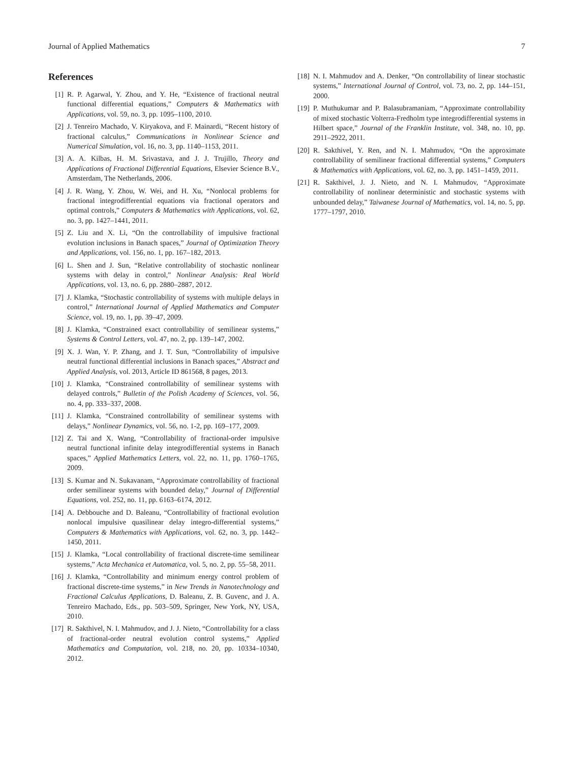Journal of Applied Mathematics 7
References
[1] R. P. Agarwal, Y. Zhou, and Y. He, “Existence of fractional neutral functional differential equations,” Computers & Mathematics with Applications, vol. 59, no. 3, pp. 1095–1100, 2010.
[2] J. Tenreiro Machado, V. Kiryakova, and F. Mainardi, “Recent history of fractional calculus,” Communications in Nonlinear Science and Numerical Simulation, vol. 16, no. 3, pp. 1140–1153, 2011.
[3] A. A. Kilbas, H. M. Srivastava, and J. J. Trujillo, Theory and Applications of Fractional Differential Equations, Elsevier Science B.V., Amsterdam, The Netherlands, 2006.
[4] J. R. Wang, Y. Zhou, W. Wei, and H. Xu, “Nonlocal problems for fractional integrodifferential equations via fractional operators and optimal controls,” Computers & Mathematics with Applications, vol. 62, no. 3, pp. 1427–1441, 2011.
[5] Z. Liu and X. Li, “On the controllability of impulsive fractional evolution inclusions in Banach spaces,” Journal of Optimization Theory and Applications, vol. 156, no. 1, pp. 167–182, 2013.
[6] L. Shen and J. Sun, “Relative controllability of stochastic nonlinear systems with delay in control,” Nonlinear Analysis: Real World Applications, vol. 13, no. 6, pp. 2880–2887, 2012.
[7] J. Klamka, “Stochastic controllability of systems with multiple delays in control,” International Journal of Applied Mathematics and Computer Science, vol. 19, no. 1, pp. 39–47, 2009.
[8] J. Klamka, “Constrained exact controllability of semilinear systems,” Systems & Control Letters, vol. 47, no. 2, pp. 139–147, 2002.
[9] X. J. Wan, Y. P. Zhang, and J. T. Sun, “Controllability of impulsive neutral functional differential inclusions in Banach spaces,” Abstract and Applied Analysis, vol. 2013, Article ID 861568, 8 pages, 2013.
[10] J. Klamka, “Constrained controllability of semilinear systems with delayed controls,” Bulletin of the Polish Academy of Sciences, vol. 56, no. 4, pp. 333–337, 2008.
[11] J. Klamka, “Constrained controllability of semilinear systems with delays,” Nonlinear Dynamics, vol. 56, no. 1-2, pp. 169–177, 2009.
[12] Z. Tai and X. Wang, “Controllability of fractional-order impulsive neutral functional infinite delay integrodifferential systems in Banach spaces,” Applied Mathematics Letters, vol. 22, no. 11, pp. 1760–1765, 2009.
[13] S. Kumar and N. Sukavanam, “Approximate controllability of fractional order semilinear systems with bounded delay,” Journal of Differential Equations, vol. 252, no. 11, pp. 6163–6174, 2012.
[14] A. Debbouche and D. Baleanu, “Controllability of fractional evolution nonlocal impulsive quasilinear delay integro-differential systems,” Computers & Mathematics with Applications, vol. 62, no. 3, pp. 1442–1450, 2011.
[15] J. Klamka, “Local controllability of fractional discrete-time semilinear systems,” Acta Mechanica et Automatica, vol. 5, no. 2, pp. 55–58, 2011.
[16] J. Klamka, “Controllability and minimum energy control problem of fractional discrete-time systems,” in New Trends in Nanotechnology and Fractional Calculus Applications, D. Baleanu, Z. B. Guvenc, and J. A. Tenreiro Machado, Eds., pp. 503–509, Springer, New York, NY, USA, 2010.
[17] R. Sakthivel, N. I. Mahmudov, and J. J. Nieto, “Controllability for a class of fractional-order neutral evolution control systems,” Applied Mathematics and Computation, vol. 218, no. 20, pp. 10334–10340, 2012.
[18] N. I. Mahmudov and A. Denker, “On controllability of linear stochastic systems,” International Journal of Control, vol. 73, no. 2, pp. 144–151, 2000.
[19] P. Muthukumar and P. Balasubramaniam, “Approximate controllability of mixed stochastic Volterra-Fredholm type integrodifferential systems in Hilbert space,” Journal of the Franklin Institute, vol. 348, no. 10, pp. 2911–2922, 2011.
[20] R. Sakthivel, Y. Ren, and N. I. Mahmudov, “On the approximate controllability of semilinear fractional differential systems,” Computers & Mathematics with Applications, vol. 62, no. 3, pp. 1451–1459, 2011.
[21] R. Sakthivel, J. J. Nieto, and N. I. Mahmudov, “Approximate controllability of nonlinear deterministic and stochastic systems with unbounded delay,” Taiwanese Journal of Mathematics, vol. 14, no. 5, pp. 1777–1797, 2010.